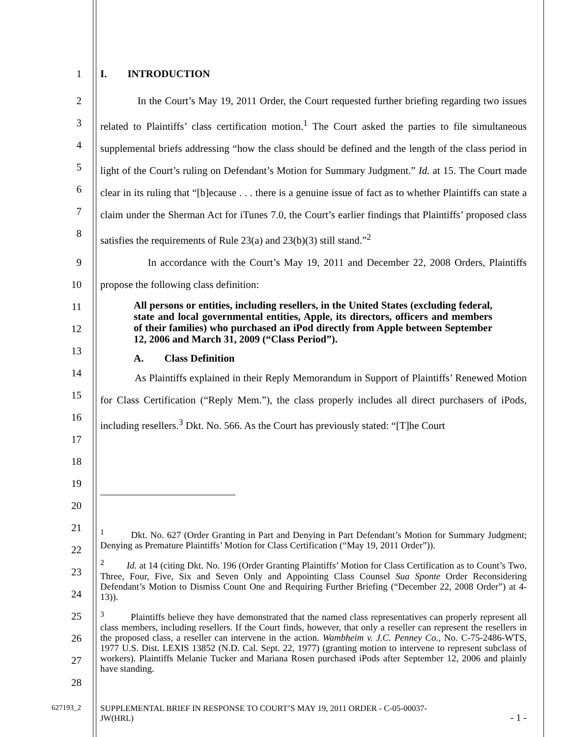1 I. INTRODUCTION
2
3
4
5
6
7
8
In the Court’s May 19, 2011 Order, the Court requested further briefing regarding two issues related to Plaintiffs’ class certification motion.<sup>1</sup> The Court asked the parties to file simultaneous supplemental briefs addressing “how the class should be defined and the length of the class period in light of the Court’s ruling on Defendant’s Motion for Summary Judgment.” Id. at 15. The Court made clear in its ruling that “[b]ecause . . . there is a genuine issue of fact as to whether Plaintiffs can state a claim under the Sherman Act for iTunes 7.0, the Court’s earlier findings that Plaintiffs’ proposed class satisfies the requirements of Rule 23(a) and 23(b)(3) still stand.”<sup>2</sup>
9
10
In accordance with the Court’s May 19, 2011 and December 22, 2008 Orders, Plaintiffs propose the following class definition:
11
12
13
14
15
16
17
18
19
20
All persons or entities, including resellers, in the United States (excluding federal, state and local governmental entities, Apple, its directors, officers and members of their families) who purchased an iPod directly from Apple between September 12, 2006 and March 31, 2009 (“Class Period”).
A. Class Definition
As Plaintiffs explained in their Reply Memorandum in Support of Plaintiffs’ Renewed Motion for Class Certification (“Reply Mem.”), the class properly includes all direct purchasers of iPods, including resellers.<sup>3</sup> Dkt. No. 566. As the Court has previously stated: “[T]he Court
21
22
23
24
25
26
27
28
<sup>1</sup> Dkt. No. 627 (Order Granting in Part and Denying in Part Defendant’s Motion for Summary Judgment; Denying as Premature Plaintiffs’ Motion for Class Certification (“May 19, 2011 Order”)).
<sup>2</sup> Id. at 14 (citing Dkt. No. 196 (Order Granting Plaintiffs’ Motion for Class Certification as to Count’s Two, Three, Four, Five, Six and Seven Only and Appointing Class Counsel Sua Sponte Order Reconsidering Defendant’s Motion to Dismiss Count One and Requiring Further Briefing (“December 22, 2008 Order”) at 4-13)).
<sup>3</sup> Plaintiffs believe they have demonstrated that the named class representatives can properly represent all class members, including resellers. If the Court finds, however, that only a reseller can represent the resellers in the proposed class, a reseller can intervene in the action. Wambheim v. J.C. Penney Co., No. C-75-2486-WTS, 1977 U.S. Dist. LEXIS 13852 (N.D. Cal. Sept. 22, 1977) (granting motion to intervene to represent subclass of workers). Plaintiffs Melanie Tucker and Mariana Rosen purchased iPods after September 12, 2006 and plainly have standing.
627193_2 SUPPLEMENTAL BRIEF IN RESPONSE TO COURT’S MAY 19, 2011 ORDER - C-05-00037-
JW(HRL) - 1 -